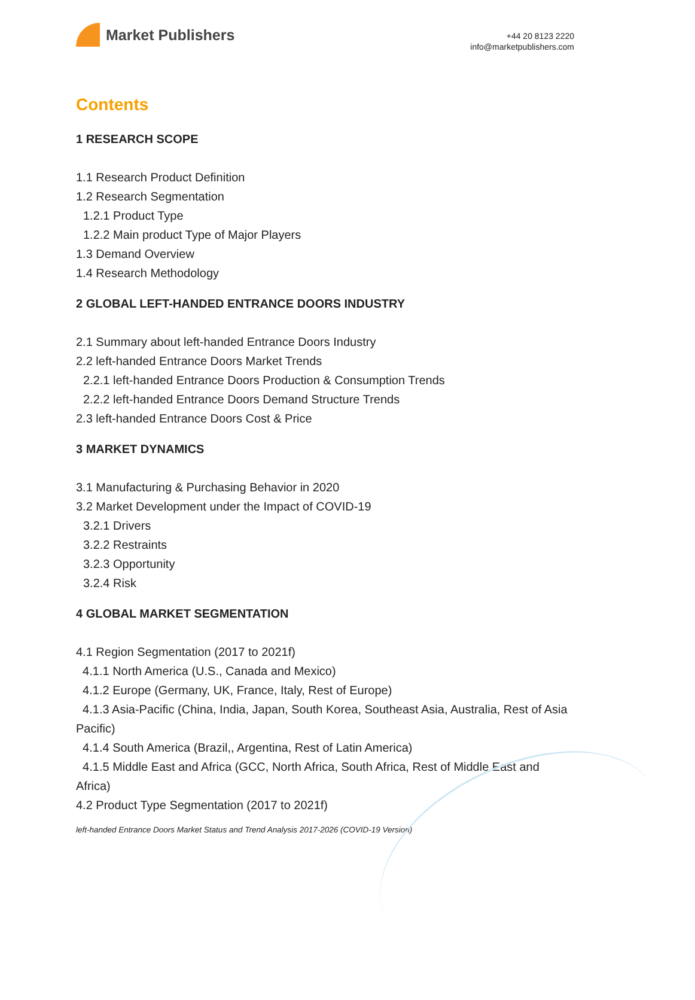Market Publishers
+44 20 8123 2220
info@marketpublishers.com
Contents
1 RESEARCH SCOPE
1.1 Research Product Definition
1.2 Research Segmentation
1.2.1 Product Type
1.2.2 Main product Type of Major Players
1.3 Demand Overview
1.4 Research Methodology
2 GLOBAL LEFT-HANDED ENTRANCE DOORS INDUSTRY
2.1 Summary about left-handed Entrance Doors Industry
2.2 left-handed Entrance Doors Market Trends
2.2.1 left-handed Entrance Doors Production & Consumption Trends
2.2.2 left-handed Entrance Doors Demand Structure Trends
2.3 left-handed Entrance Doors Cost & Price
3 MARKET DYNAMICS
3.1 Manufacturing & Purchasing Behavior in 2020
3.2 Market Development under the Impact of COVID-19
3.2.1 Drivers
3.2.2 Restraints
3.2.3 Opportunity
3.2.4 Risk
4 GLOBAL MARKET SEGMENTATION
4.1 Region Segmentation (2017 to 2021f)
4.1.1 North America (U.S., Canada and Mexico)
4.1.2 Europe (Germany, UK, France, Italy, Rest of Europe)
4.1.3 Asia-Pacific (China, India, Japan, South Korea, Southeast Asia, Australia, Rest of Asia Pacific)
4.1.4 South America (Brazil,, Argentina, Rest of Latin America)
4.1.5 Middle East and Africa (GCC, North Africa, South Africa, Rest of Middle East and Africa)
4.2 Product Type Segmentation (2017 to 2021f)
left-handed Entrance Doors Market Status and Trend Analysis 2017-2026 (COVID-19 Version)